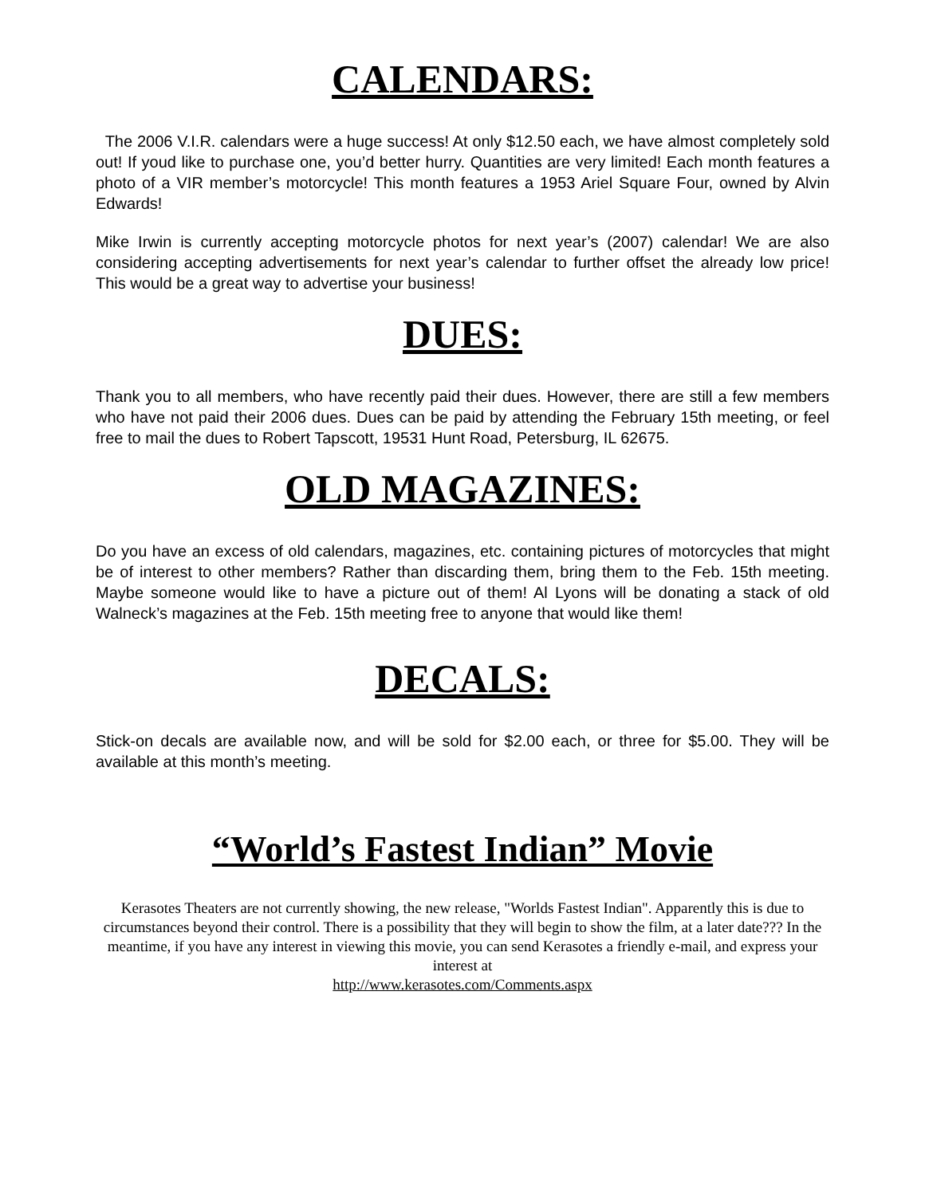CALENDARS:
The 2006 V.I.R. calendars were a huge success! At only $12.50 each, we have almost completely sold out! If youd like to purchase one, you’d better hurry. Quantities are very limited! Each month features a photo of a VIR member’s motorcycle! This month features a 1953 Ariel Square Four, owned by Alvin Edwards!
Mike Irwin is currently accepting motorcycle photos for next year’s (2007) calendar! We are also considering accepting advertisements for next year’s calendar to further offset the already low price! This would be a great way to advertise your business!
DUES:
Thank you to all members, who have recently paid their dues. However, there are still a few members who have not paid their 2006 dues. Dues can be paid by attending the February 15th meeting, or feel free to mail the dues to Robert Tapscott, 19531 Hunt Road, Petersburg, IL 62675.
OLD MAGAZINES:
Do you have an excess of old calendars, magazines, etc. containing pictures of motorcycles that might be of interest to other members? Rather than discarding them, bring them to the Feb. 15th meeting. Maybe someone would like to have a picture out of them! Al Lyons will be donating a stack of old Walneck’s magazines at the Feb. 15th meeting free to anyone that would like them!
DECALS:
Stick-on decals are available now, and will be sold for $2.00 each, or three for $5.00. They will be available at this month’s meeting.
“World’s Fastest Indian” Movie
Kerasotes Theaters are not currently showing, the new release, "Worlds Fastest Indian". Apparently this is due to circumstances beyond their control. There is a possibility that they will begin to show the film, at a later date??? In the meantime, if you have any interest in viewing this movie, you can send Kerasotes a friendly e-mail, and express your interest at
http://www.kerasotes.com/Comments.aspx